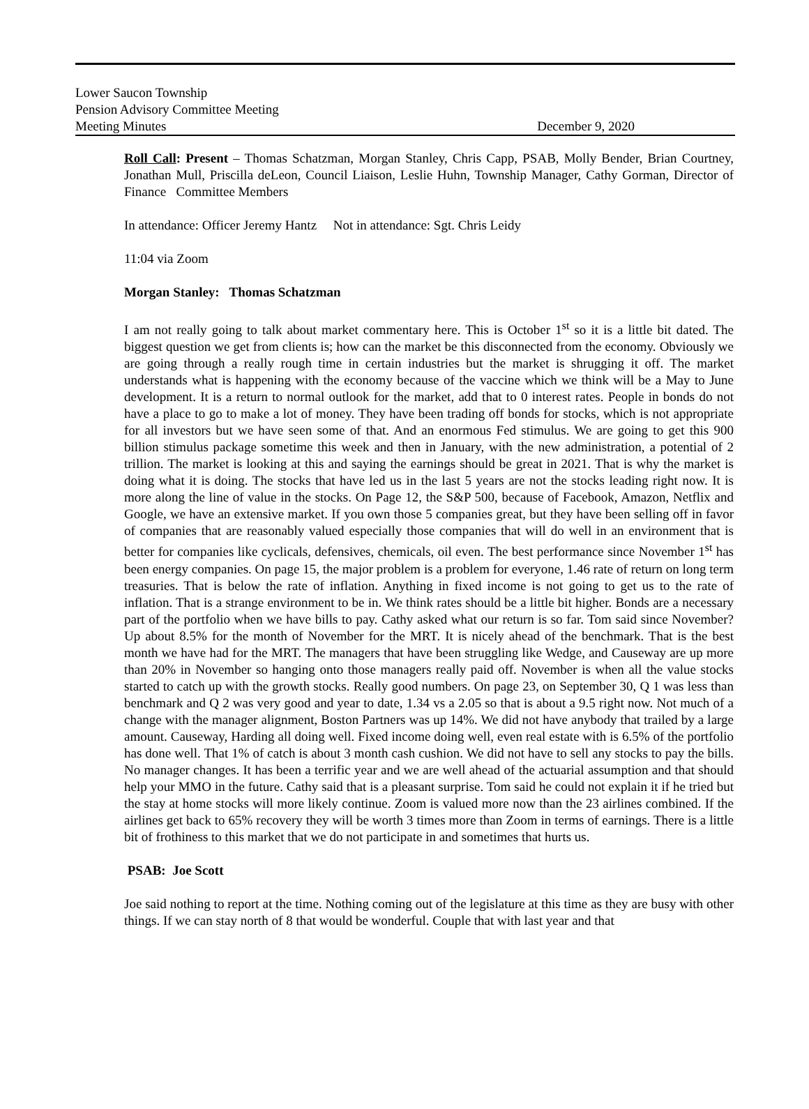Lower Saucon Township
Pension Advisory Committee Meeting
Meeting Minutes December 9, 2020
Roll Call: Present – Thomas Schatzman, Morgan Stanley, Chris Capp, PSAB, Molly Bender, Brian Courtney, Jonathan Mull, Priscilla deLeon, Council Liaison, Leslie Huhn, Township Manager, Cathy Gorman, Director of Finance Committee Members
In attendance: Officer Jeremy Hantz Not in attendance: Sgt. Chris Leidy
11:04 via Zoom
Morgan Stanley: Thomas Schatzman
I am not really going to talk about market commentary here. This is October 1<sup>st</sup> so it is a little bit dated. The biggest question we get from clients is; how can the market be this disconnected from the economy. Obviously we are going through a really rough time in certain industries but the market is shrugging it off. The market understands what is happening with the economy because of the vaccine which we think will be a May to June development. It is a return to normal outlook for the market, add that to 0 interest rates. People in bonds do not have a place to go to make a lot of money. They have been trading off bonds for stocks, which is not appropriate for all investors but we have seen some of that. And an enormous Fed stimulus. We are going to get this 900 billion stimulus package sometime this week and then in January, with the new administration, a potential of 2 trillion. The market is looking at this and saying the earnings should be great in 2021. That is why the market is doing what it is doing. The stocks that have led us in the last 5 years are not the stocks leading right now. It is more along the line of value in the stocks. On Page 12, the S&P 500, because of Facebook, Amazon, Netflix and Google, we have an extensive market. If you own those 5 companies great, but they have been selling off in favor of companies that are reasonably valued especially those companies that will do well in an environment that is better for companies like cyclicals, defensives, chemicals, oil even. The best performance since November 1<sup>st</sup> has been energy companies. On page 15, the major problem is a problem for everyone, 1.46 rate of return on long term treasuries. That is below the rate of inflation. Anything in fixed income is not going to get us to the rate of inflation. That is a strange environment to be in. We think rates should be a little bit higher. Bonds are a necessary part of the portfolio when we have bills to pay. Cathy asked what our return is so far. Tom said since November? Up about 8.5% for the month of November for the MRT. It is nicely ahead of the benchmark. That is the best month we have had for the MRT. The managers that have been struggling like Wedge, and Causeway are up more than 20% in November so hanging onto those managers really paid off. November is when all the value stocks started to catch up with the growth stocks. Really good numbers. On page 23, on September 30, Q 1 was less than benchmark and Q 2 was very good and year to date, 1.34 vs a 2.05 so that is about a 9.5 right now. Not much of a change with the manager alignment, Boston Partners was up 14%. We did not have anybody that trailed by a large amount. Causeway, Harding all doing well. Fixed income doing well, even real estate with is 6.5% of the portfolio has done well. That 1% of catch is about 3 month cash cushion. We did not have to sell any stocks to pay the bills. No manager changes. It has been a terrific year and we are well ahead of the actuarial assumption and that should help your MMO in the future. Cathy said that is a pleasant surprise. Tom said he could not explain it if he tried but the stay at home stocks will more likely continue. Zoom is valued more now than the 23 airlines combined. If the airlines get back to 65% recovery they will be worth 3 times more than Zoom in terms of earnings. There is a little bit of frothiness to this market that we do not participate in and sometimes that hurts us.
PSAB: Joe Scott
Joe said nothing to report at the time. Nothing coming out of the legislature at this time as they are busy with other things. If we can stay north of 8 that would be wonderful. Couple that with last year and that